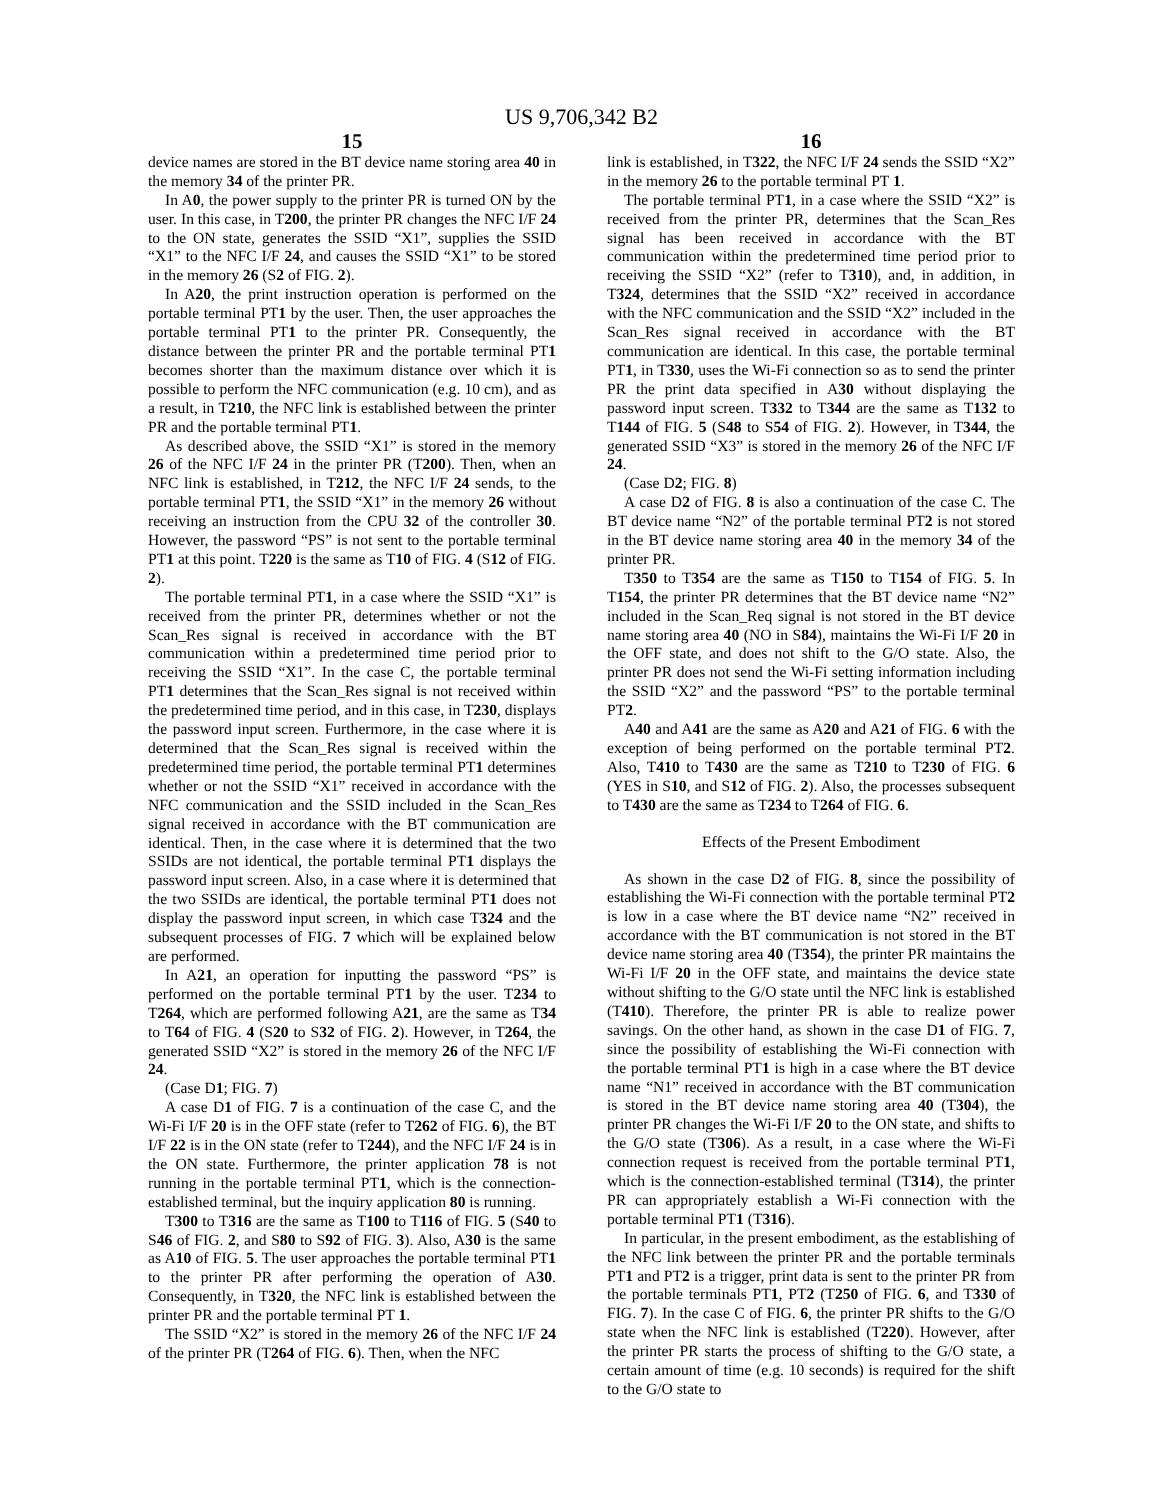US 9,706,342 B2
15
device names are stored in the BT device name storing area 40 in the memory 34 of the printer PR.
In A0, the power supply to the printer PR is turned ON by the user. In this case, in T200, the printer PR changes the NFC I/F 24 to the ON state, generates the SSID “X1”, supplies the SSID “X1” to the NFC I/F 24, and causes the SSID “X1” to be stored in the memory 26 (S2 of FIG. 2).
In A20, the print instruction operation is performed on the portable terminal PT1 by the user. Then, the user approaches the portable terminal PT1 to the printer PR. Consequently, the distance between the printer PR and the portable terminal PT1 becomes shorter than the maximum distance over which it is possible to perform the NFC communication (e.g. 10 cm), and as a result, in T210, the NFC link is established between the printer PR and the portable terminal PT1.
As described above, the SSID “X1” is stored in the memory 26 of the NFC I/F 24 in the printer PR (T200). Then, when an NFC link is established, in T212, the NFC I/F 24 sends, to the portable terminal PT1, the SSID “X1” in the memory 26 without receiving an instruction from the CPU 32 of the controller 30. However, the password “PS” is not sent to the portable terminal PT1 at this point. T220 is the same as T10 of FIG. 4 (S12 of FIG. 2).
The portable terminal PT1, in a case where the SSID “X1” is received from the printer PR, determines whether or not the Scan_Res signal is received in accordance with the BT communication within a predetermined time period prior to receiving the SSID “X1”. In the case C, the portable terminal PT1 determines that the Scan_Res signal is not received within the predetermined time period, and in this case, in T230, displays the password input screen. Furthermore, in the case where it is determined that the Scan_Res signal is received within the predetermined time period, the portable terminal PT1 determines whether or not the SSID “X1” received in accordance with the NFC communication and the SSID included in the Scan_Res signal received in accordance with the BT communication are identical. Then, in the case where it is determined that the two SSIDs are not identical, the portable terminal PT1 displays the password input screen. Also, in a case where it is determined that the two SSIDs are identical, the portable terminal PT1 does not display the password input screen, in which case T324 and the subsequent processes of FIG. 7 which will be explained below are performed.
In A21, an operation for inputting the password “PS” is performed on the portable terminal PT1 by the user. T234 to T264, which are performed following A21, are the same as T34 to T64 of FIG. 4 (S20 to S32 of FIG. 2). However, in T264, the generated SSID “X2” is stored in the memory 26 of the NFC I/F 24.
(Case D1; FIG. 7)
A case D1 of FIG. 7 is a continuation of the case C, and the Wi-Fi I/F 20 is in the OFF state (refer to T262 of FIG. 6), the BT I/F 22 is in the ON state (refer to T244), and the NFC I/F 24 is in the ON state. Furthermore, the printer application 78 is not running in the portable terminal PT1, which is the connection-established terminal, but the inquiry application 80 is running.
T300 to T316 are the same as T100 to T116 of FIG. 5 (S40 to S46 of FIG. 2, and S80 to S92 of FIG. 3). Also, A30 is the same as A10 of FIG. 5. The user approaches the portable terminal PT1 to the printer PR after performing the operation of A30. Consequently, in T320, the NFC link is established between the printer PR and the portable terminal PT 1.
The SSID “X2” is stored in the memory 26 of the NFC I/F 24 of the printer PR (T264 of FIG. 6). Then, when the NFC
16
link is established, in T322, the NFC I/F 24 sends the SSID “X2” in the memory 26 to the portable terminal PT 1.
The portable terminal PT1, in a case where the SSID “X2” is received from the printer PR, determines that the Scan_Res signal has been received in accordance with the BT communication within the predetermined time period prior to receiving the SSID “X2” (refer to T310), and, in addition, in T324, determines that the SSID “X2” received in accordance with the NFC communication and the SSID “X2” included in the Scan_Res signal received in accordance with the BT communication are identical. In this case, the portable terminal PT1, in T330, uses the Wi-Fi connection so as to send the printer PR the print data specified in A30 without displaying the password input screen. T332 to T344 are the same as T132 to T144 of FIG. 5 (S48 to S54 of FIG. 2). However, in T344, the generated SSID “X3” is stored in the memory 26 of the NFC I/F 24.
(Case D2; FIG. 8)
A case D2 of FIG. 8 is also a continuation of the case C. The BT device name “N2” of the portable terminal PT2 is not stored in the BT device name storing area 40 in the memory 34 of the printer PR.
T350 to T354 are the same as T150 to T154 of FIG. 5. In T154, the printer PR determines that the BT device name “N2” included in the Scan_Req signal is not stored in the BT device name storing area 40 (NO in S84), maintains the Wi-Fi I/F 20 in the OFF state, and does not shift to the G/O state. Also, the printer PR does not send the Wi-Fi setting information including the SSID “X2” and the password “PS” to the portable terminal PT2.
A40 and A41 are the same as A20 and A21 of FIG. 6 with the exception of being performed on the portable terminal PT2. Also, T410 to T430 are the same as T210 to T230 of FIG. 6 (YES in S10, and S12 of FIG. 2). Also, the processes subsequent to T430 are the same as T234 to T264 of FIG. 6.
Effects of the Present Embodiment
As shown in the case D2 of FIG. 8, since the possibility of establishing the Wi-Fi connection with the portable terminal PT2 is low in a case where the BT device name “N2” received in accordance with the BT communication is not stored in the BT device name storing area 40 (T354), the printer PR maintains the Wi-Fi I/F 20 in the OFF state, and maintains the device state without shifting to the G/O state until the NFC link is established (T410). Therefore, the printer PR is able to realize power savings. On the other hand, as shown in the case D1 of FIG. 7, since the possibility of establishing the Wi-Fi connection with the portable terminal PT1 is high in a case where the BT device name “N1” received in accordance with the BT communication is stored in the BT device name storing area 40 (T304), the printer PR changes the Wi-Fi I/F 20 to the ON state, and shifts to the G/O state (T306). As a result, in a case where the Wi-Fi connection request is received from the portable terminal PT1, which is the connection-established terminal (T314), the printer PR can appropriately establish a Wi-Fi connection with the portable terminal PT1 (T316).
In particular, in the present embodiment, as the establishing of the NFC link between the printer PR and the portable terminals PT1 and PT2 is a trigger, print data is sent to the printer PR from the portable terminals PT1, PT2 (T250 of FIG. 6, and T330 of FIG. 7). In the case C of FIG. 6, the printer PR shifts to the G/O state when the NFC link is established (T220). However, after the printer PR starts the process of shifting to the G/O state, a certain amount of time (e.g. 10 seconds) is required for the shift to the G/O state to